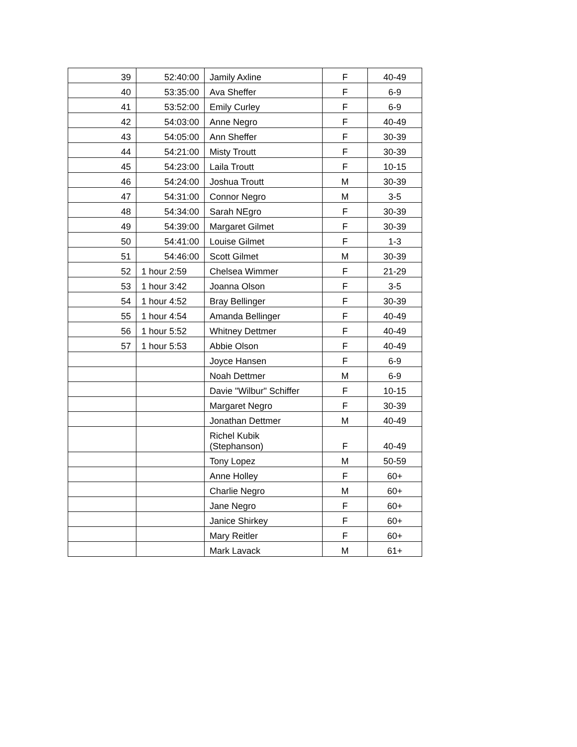| 39 | 52:40:00 | Jamily Axline | F | 40-49 |
| 40 | 53:35:00 | Ava Sheffer | F | 6-9 |
| 41 | 53:52:00 | Emily Curley | F | 6-9 |
| 42 | 54:03:00 | Anne Negro | F | 40-49 |
| 43 | 54:05:00 | Ann Sheffer | F | 30-39 |
| 44 | 54:21:00 | Misty Troutt | F | 30-39 |
| 45 | 54:23:00 | Laila Troutt | F | 10-15 |
| 46 | 54:24:00 | Joshua Troutt | M | 30-39 |
| 47 | 54:31:00 | Connor Negro | M | 3-5 |
| 48 | 54:34:00 | Sarah NEgro | F | 30-39 |
| 49 | 54:39:00 | Margaret Gilmet | F | 30-39 |
| 50 | 54:41:00 | Louise Gilmet | F | 1-3 |
| 51 | 54:46:00 | Scott Gilmet | M | 30-39 |
| 52 | 1 hour 2:59 | Chelsea Wimmer | F | 21-29 |
| 53 | 1 hour 3:42 | Joanna Olson | F | 3-5 |
| 54 | 1 hour 4:52 | Bray Bellinger | F | 30-39 |
| 55 | 1 hour 4:54 | Amanda Bellinger | F | 40-49 |
| 56 | 1 hour 5:52 | Whitney Dettmer | F | 40-49 |
| 57 | 1 hour 5:53 | Abbie Olson | F | 40-49 |
| | | Joyce Hansen | F | 6-9 |
| | | Noah Dettmer | M | 6-9 |
| | | Davie "Wilbur" Schiffer | F | 10-15 |
| | | Margaret Negro | F | 30-39 |
| | | Jonathan Dettmer | M | 40-49 |
| | | Richel Kubik (Stephanson) | F | 40-49 |
| | | Tony Lopez | M | 50-59 |
| | | Anne Holley | F | 60+ |
| | | Charlie Negro | M | 60+ |
| | | Jane Negro | F | 60+ |
| | | Janice Shirkey | F | 60+ |
| | | Mary Reitler | F | 60+ |
| | | Mark Lavack | M | 61+ |